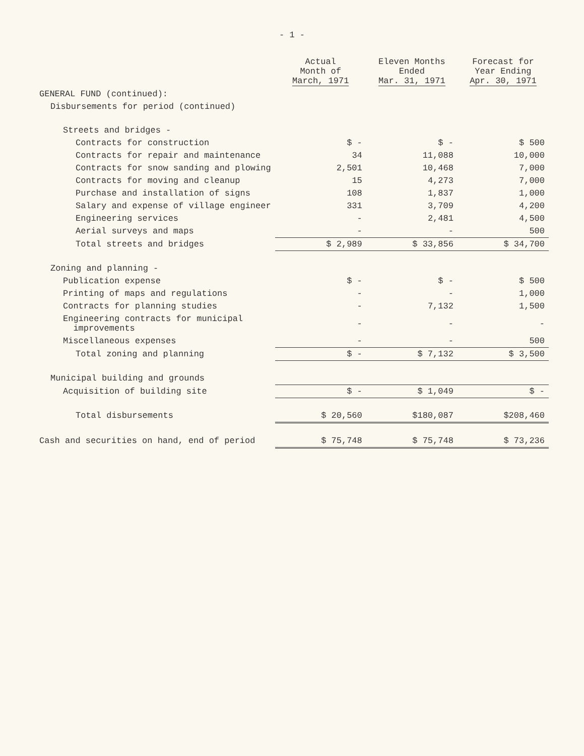- 1 -
| | Actual Month of March, 1971 | Eleven Months Ended Mar. 31, 1971 | Forecast for Year Ending Apr. 30, 1971 |
| --- | --- | --- | --- |
| GENERAL FUND (continued): | | | |
| Disbursements for period (continued) | | | |
| Streets and bridges - | | | |
| Contracts for construction | $ - | $ - | $ 500 |
| Contracts for repair and maintenance | 34 | 11,088 | 10,000 |
| Contracts for snow sanding and plowing | 2,501 | 10,468 | 7,000 |
| Contracts for moving and cleanup | 15 | 4,273 | 7,000 |
| Purchase and installation of signs | 108 | 1,837 | 1,000 |
| Salary and expense of village engineer | 331 | 3,709 | 4,200 |
| Engineering services | - | 2,481 | 4,500 |
| Aerial surveys and maps | - | - | 500 |
| Total streets and bridges | $ 2,989 | $ 33,856 | $ 34,700 |
| Zoning and planning - | | | |
| Publication expense | $ - | $ - | $ 500 |
| Printing of maps and regulations | - | - | 1,000 |
| Contracts for planning studies | - | 7,132 | 1,500 |
| Engineering contracts for municipal improvements | - | - | - |
| Miscellaneous expenses | - | - | 500 |
| Total zoning and planning | $ - | $ 7,132 | $ 3,500 |
| Municipal building and grounds | | | |
| Acquisition of building site | $ - | $ 1,049 | $ - |
| Total disbursements | $ 20,560 | $180,087 | $208,460 |
| Cash and securities on hand, end of period | $ 75,748 | $ 75,748 | $ 73,236 |